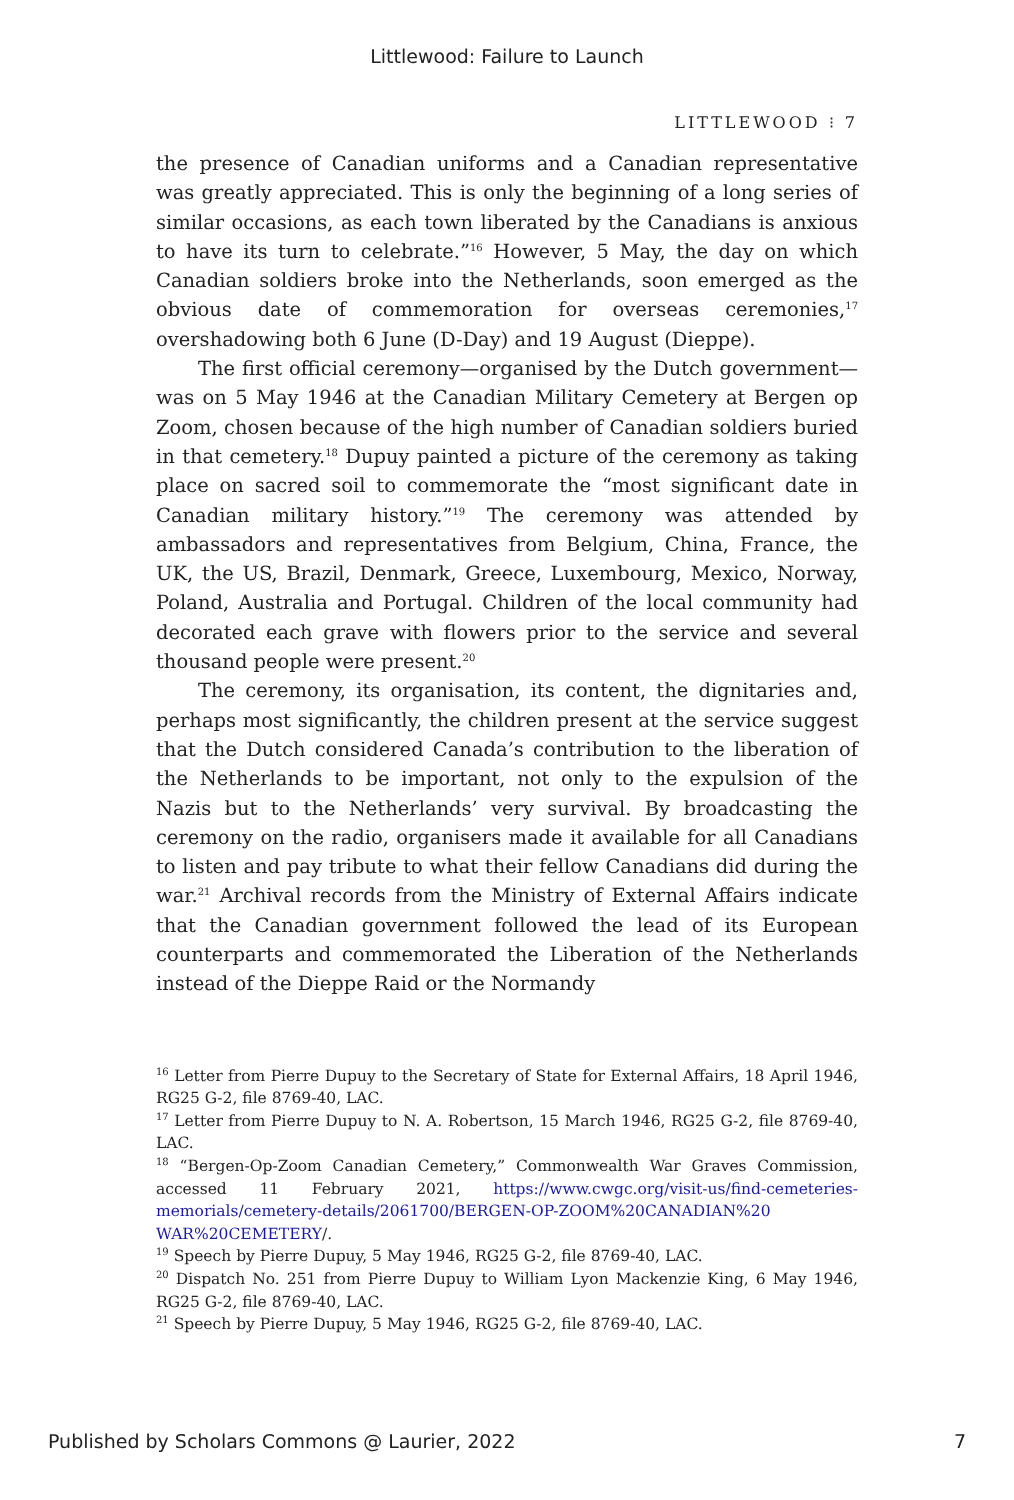Littlewood: Failure to Launch
LITTLEWOOD ⁝ 7
the presence of Canadian uniforms and a Canadian representative was greatly appreciated. This is only the beginning of a long series of similar occasions, as each town liberated by the Canadians is anxious to have its turn to celebrate.”<sup>16</sup> However, 5 May, the day on which Canadian soldiers broke into the Netherlands, soon emerged as the obvious date of commemoration for overseas ceremonies,<sup>17</sup> overshadowing both 6 June (D-Day) and 19 August (Dieppe).
The first official ceremony—organised by the Dutch government—was on 5 May 1946 at the Canadian Military Cemetery at Bergen op Zoom, chosen because of the high number of Canadian soldiers buried in that cemetery.<sup>18</sup> Dupuy painted a picture of the ceremony as taking place on sacred soil to commemorate the “most significant date in Canadian military history.”<sup>19</sup> The ceremony was attended by ambassadors and representatives from Belgium, China, France, the UK, the US, Brazil, Denmark, Greece, Luxembourg, Mexico, Norway, Poland, Australia and Portugal. Children of the local community had decorated each grave with flowers prior to the service and several thousand people were present.<sup>20</sup>
The ceremony, its organisation, its content, the dignitaries and, perhaps most significantly, the children present at the service suggest that the Dutch considered Canada’s contribution to the liberation of the Netherlands to be important, not only to the expulsion of the Nazis but to the Netherlands’ very survival. By broadcasting the ceremony on the radio, organisers made it available for all Canadians to listen and pay tribute to what their fellow Canadians did during the war.<sup>21</sup> Archival records from the Ministry of External Affairs indicate that the Canadian government followed the lead of its European counterparts and commemorated the Liberation of the Netherlands instead of the Dieppe Raid or the Normandy
<sup>16</sup> Letter from Pierre Dupuy to the Secretary of State for External Affairs, 18 April 1946, RG25 G-2, file 8769-40, LAC.
<sup>17</sup> Letter from Pierre Dupuy to N. A. Robertson, 15 March 1946, RG25 G-2, file 8769-40, LAC.
<sup>18</sup> “Bergen-Op-Zoom Canadian Cemetery,” Commonwealth War Graves Commission, accessed 11 February 2021, https://www.cwgc.org/visit-us/find-cemeteries-memorials/cemetery-details/2061700/BERGEN-OP-ZOOM%20CANADIAN%20 WAR%20CEMETERY/.
<sup>19</sup> Speech by Pierre Dupuy, 5 May 1946, RG25 G-2, file 8769-40, LAC.
<sup>20</sup> Dispatch No. 251 from Pierre Dupuy to William Lyon Mackenzie King, 6 May 1946, RG25 G-2, file 8769-40, LAC.
<sup>21</sup> Speech by Pierre Dupuy, 5 May 1946, RG25 G-2, file 8769-40, LAC.
Published by Scholars Commons @ Laurier, 2022 7